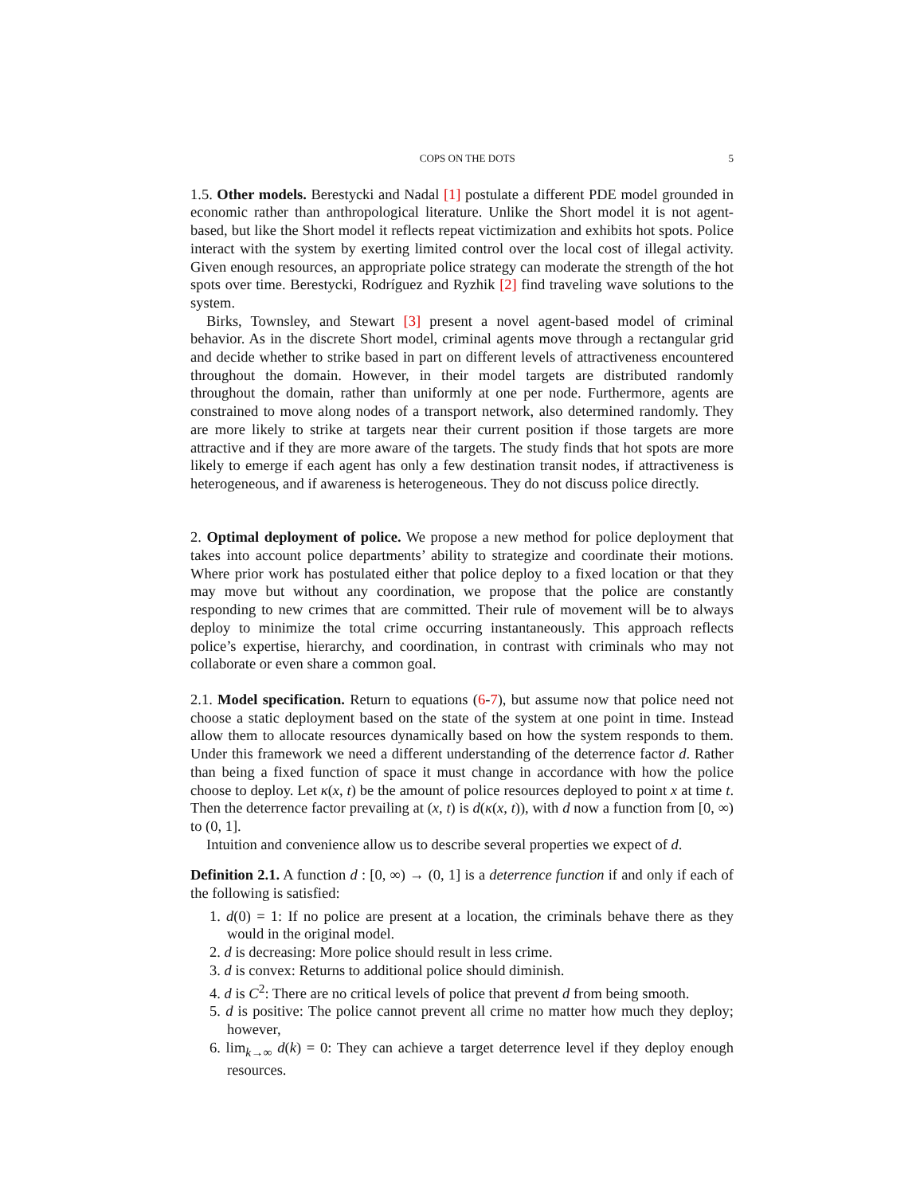COPS ON THE DOTS 5
1.5. Other models. Berestycki and Nadal [1] postulate a different PDE model grounded in economic rather than anthropological literature. Unlike the Short model it is not agent-based, but like the Short model it reflects repeat victimization and exhibits hot spots. Police interact with the system by exerting limited control over the local cost of illegal activity. Given enough resources, an appropriate police strategy can moderate the strength of the hot spots over time. Berestycki, Rodríguez and Ryzhik [2] find traveling wave solutions to the system.
Birks, Townsley, and Stewart [3] present a novel agent-based model of criminal behavior. As in the discrete Short model, criminal agents move through a rectangular grid and decide whether to strike based in part on different levels of attractiveness encountered throughout the domain. However, in their model targets are distributed randomly throughout the domain, rather than uniformly at one per node. Furthermore, agents are constrained to move along nodes of a transport network, also determined randomly. They are more likely to strike at targets near their current position if those targets are more attractive and if they are more aware of the targets. The study finds that hot spots are more likely to emerge if each agent has only a few destination transit nodes, if attractiveness is heterogeneous, and if awareness is heterogeneous. They do not discuss police directly.
2. Optimal deployment of police. We propose a new method for police deployment that takes into account police departments’ ability to strategize and coordinate their motions. Where prior work has postulated either that police deploy to a fixed location or that they may move but without any coordination, we propose that the police are constantly responding to new crimes that are committed. Their rule of movement will be to always deploy to minimize the total crime occurring instantaneously. This approach reflects police’s expertise, hierarchy, and coordination, in contrast with criminals who may not collaborate or even share a common goal.
2.1. Model specification. Return to equations (6-7), but assume now that police need not choose a static deployment based on the state of the system at one point in time. Instead allow them to allocate resources dynamically based on how the system responds to them. Under this framework we need a different understanding of the deterrence factor d. Rather than being a fixed function of space it must change in accordance with how the police choose to deploy. Let κ(x, t) be the amount of police resources deployed to point x at time t. Then the deterrence factor prevailing at (x, t) is d(κ(x, t)), with d now a function from [0, ∞) to (0, 1].
Intuition and convenience allow us to describe several properties we expect of d.
Definition 2.1. A function d : [0, ∞) → (0, 1] is a deterrence function if and only if each of the following is satisfied:
1. d(0) = 1: If no police are present at a location, the criminals behave there as they would in the original model.
2. d is decreasing: More police should result in less crime.
3. d is convex: Returns to additional police should diminish.
4. d is C<sup>2</sup>: There are no critical levels of police that prevent d from being smooth.
5. d is positive: The police cannot prevent all crime no matter how much they deploy; however,
6. lim<sub>k→∞</sub> d(k) = 0: They can achieve a target deterrence level if they deploy enough resources.